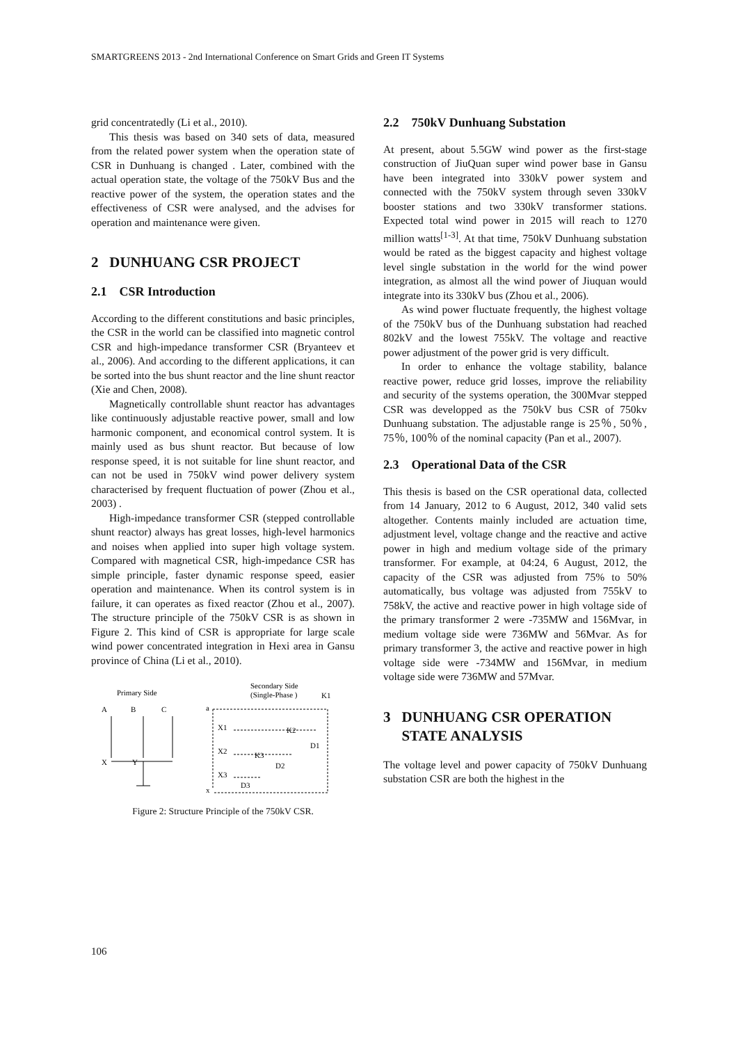SMARTGREENS 2013 - 2nd International Conference on Smart Grids and Green IT Systems
grid concentratedly (Li et al., 2010).
This thesis was based on 340 sets of data, measured from the related power system when the operation state of CSR in Dunhuang is changed . Later, combined with the actual operation state, the voltage of the 750kV Bus and the reactive power of the system, the operation states and the effectiveness of CSR were analysed, and the advises for operation and maintenance were given.
2 DUNHUANG CSR PROJECT
2.1 CSR Introduction
According to the different constitutions and basic principles, the CSR in the world can be classified into magnetic control CSR and high-impedance transformer CSR (Bryanteev et al., 2006). And according to the different applications, it can be sorted into the bus shunt reactor and the line shunt reactor (Xie and Chen, 2008).
Magnetically controllable shunt reactor has advantages like continuously adjustable reactive power, small and low harmonic component, and economical control system. It is mainly used as bus shunt reactor. But because of low response speed, it is not suitable for line shunt reactor, and can not be used in 750kV wind power delivery system characterised by frequent fluctuation of power (Zhou et al., 2003) .
High-impedance transformer CSR (stepped controllable shunt reactor) always has great losses, high-level harmonics and noises when applied into super high voltage system. Compared with magnetical CSR, high-impedance CSR has simple principle, faster dynamic response speed, easier operation and maintenance. When its control system is in failure, it can operates as fixed reactor (Zhou et al., 2007). The structure principle of the 750kV CSR is as shown in Figure 2. This kind of CSR is appropriate for large scale wind power concentrated integration in Hexi area in Gansu province of China (Li et al., 2010).
Primary Side
Secondary Side
(Single-Phase )
K1
A
B
C
X
Y
a
x
X1
X2
X3
K2
K3
D1
D2
D3
Figure 2: Structure Principle of the 750kV CSR.
2.2 750kV Dunhuang Substation
At present, about 5.5GW wind power as the first-stage construction of JiuQuan super wind power base in Gansu have been integrated into 330kV power system and connected with the 750kV system through seven 330kV booster stations and two 330kV transformer stations. Expected total wind power in 2015 will reach to 1270 million watts<sup>[1-3]</sup>. At that time, 750kV Dunhuang substation would be rated as the biggest capacity and highest voltage level single substation in the world for the wind power integration, as almost all the wind power of Jiuquan would integrate into its 330kV bus (Zhou et al., 2006).
As wind power fluctuate frequently, the highest voltage of the 750kV bus of the Dunhuang substation had reached 802kV and the lowest 755kV. The voltage and reactive power adjustment of the power grid is very difficult.
In order to enhance the voltage stability, balance reactive power, reduce grid losses, improve the reliability and security of the systems operation, the 300Mvar stepped CSR was developped as the 750kV bus CSR of 750kv Dunhuang substation. The adjustable range is 25％, 50％, 75％, 100％ of the nominal capacity (Pan et al., 2007).
2.3 Operational Data of the CSR
This thesis is based on the CSR operational data, collected from 14 January, 2012 to 6 August, 2012, 340 valid sets altogether. Contents mainly included are actuation time, adjustment level, voltage change and the reactive and active power in high and medium voltage side of the primary transformer. For example, at 04:24, 6 August, 2012, the capacity of the CSR was adjusted from 75% to 50% automatically, bus voltage was adjusted from 755kV to 758kV, the active and reactive power in high voltage side of the primary transformer 2 were -735MW and 156Mvar, in medium voltage side were 736MW and 56Mvar. As for primary transformer 3, the active and reactive power in high voltage side were -734MW and 156Mvar, in medium voltage side were 736MW and 57Mvar.
3 DUNHUANG CSR OPERATION STATE ANALYSIS
The voltage level and power capacity of 750kV Dunhuang substation CSR are both the highest in the
106